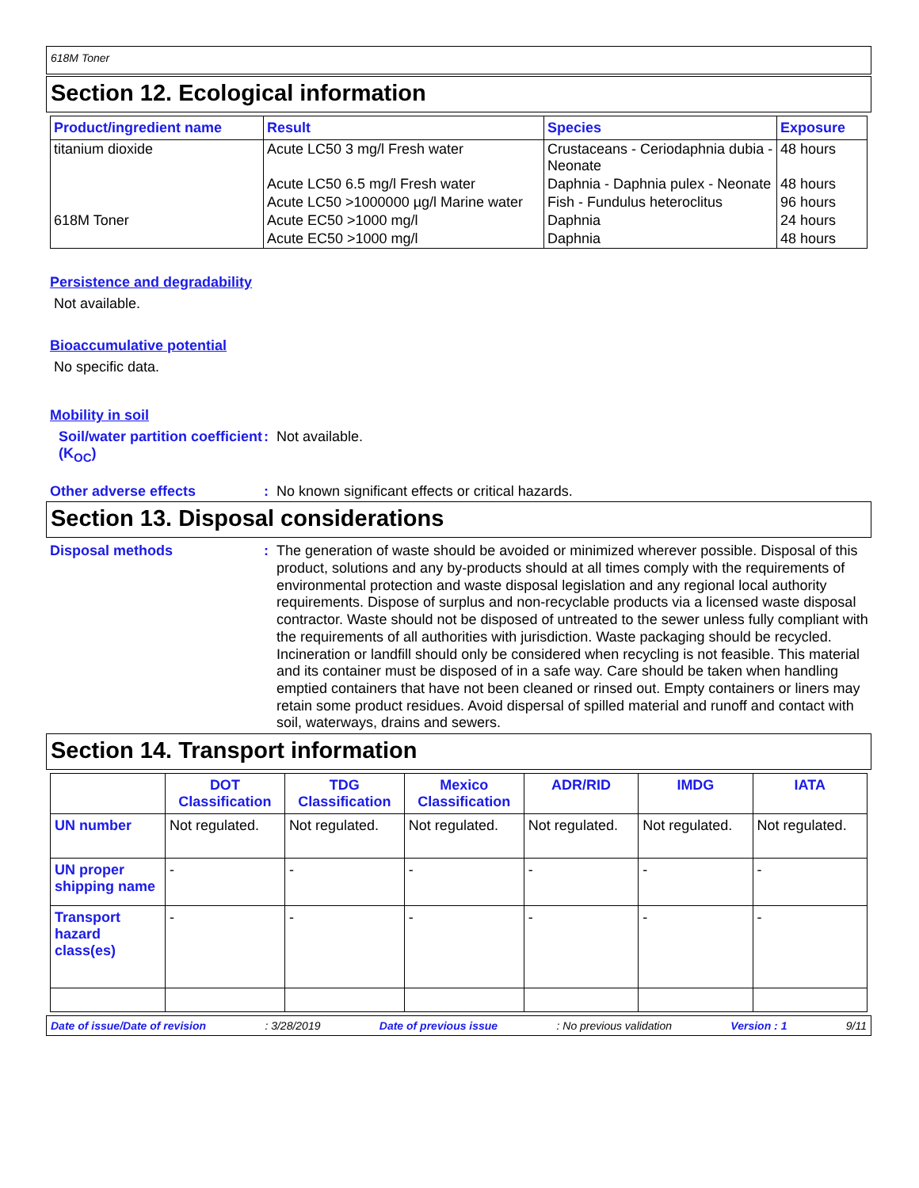618M Toner
Section 12. Ecological information
| Product/ingredient name | Result | Species | Exposure |
| --- | --- | --- | --- |
| titanium dioxide | Acute LC50 3 mg/l Fresh water | Crustaceans - Ceriodaphnia dubia - Neonate | 48 hours |
| | Acute LC50 6.5 mg/l Fresh water | Daphnia - Daphnia pulex - Neonate | 48 hours |
| | Acute LC50 >1000000 µg/l Marine water | Fish - Fundulus heteroclitus | 96 hours |
| 618M Toner | Acute EC50 >1000 mg/l | Daphnia | 24 hours |
| | Acute EC50 >1000 mg/l | Daphnia | 48 hours |
Persistence and degradability
Not available.
Bioaccumulative potential
No specific data.
Mobility in soil
Soil/water partition coefficient (K<sub>OC</sub>)
: Not available.
Other adverse effects
: No known significant effects or critical hazards.
Section 13. Disposal considerations
Disposal methods
: The generation of waste should be avoided or minimized wherever possible. Disposal of this product, solutions and any by-products should at all times comply with the requirements of environmental protection and waste disposal legislation and any regional local authority requirements. Dispose of surplus and non-recyclable products via a licensed waste disposal contractor. Waste should not be disposed of untreated to the sewer unless fully compliant with the requirements of all authorities with jurisdiction. Waste packaging should be recycled. Incineration or landfill should only be considered when recycling is not feasible. This material and its container must be disposed of in a safe way. Care should be taken when handling emptied containers that have not been cleaned or rinsed out. Empty containers or liners may retain some product residues. Avoid dispersal of spilled material and runoff and contact with soil, waterways, drains and sewers.
Section 14. Transport information
| | DOT Classification | TDG Classification | Mexico Classification | ADR/RID | IMDG | IATA |
| --- | --- | --- | --- | --- | --- | --- |
| UN number | Not regulated. | Not regulated. | Not regulated. | Not regulated. | Not regulated. | Not regulated. |
| UN proper shipping name | - | - | - | - | - | - |
| Transport hazard class(es) | - | - | - | - | - | - |
Date of issue/Date of revision: 3/28/2019 Date of previous issue: No previous validation Version : 1 9/11